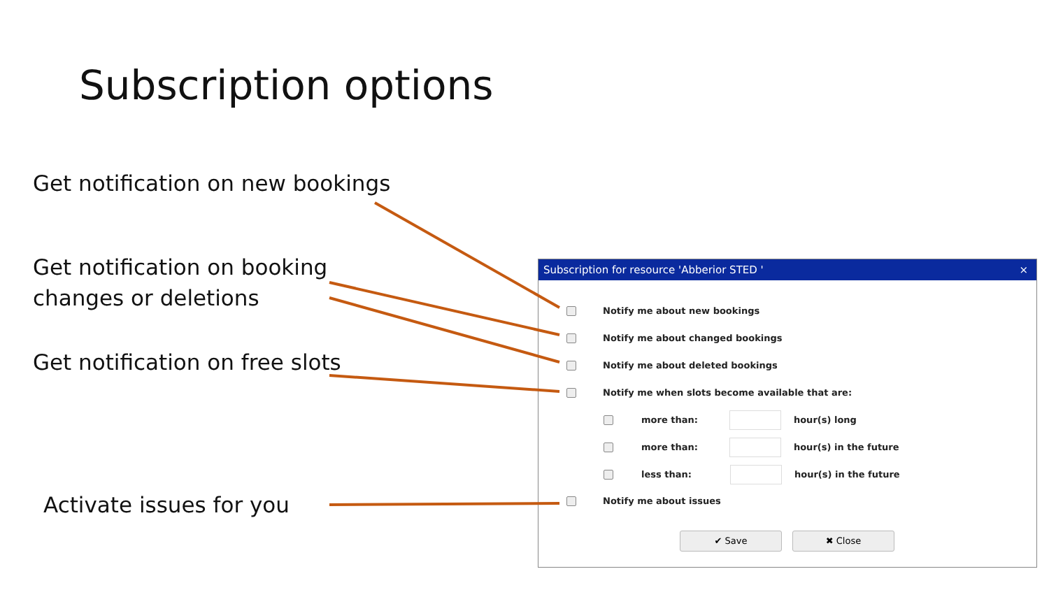Subscription options
Get notification on new bookings
Get notification on booking
changes or deletions
Get notification on free slots
Activate issues for you
Subscription for resource 'Abberior STED ' ×
Notify me about new bookings
Notify me about changed bookings
Notify me about deleted bookings
Notify me when slots become available that are:
more than: hour(s) long
more than: hour(s) in the future
less than: hour(s) in the future
Notify me about issues
✔ Save ✖ Close